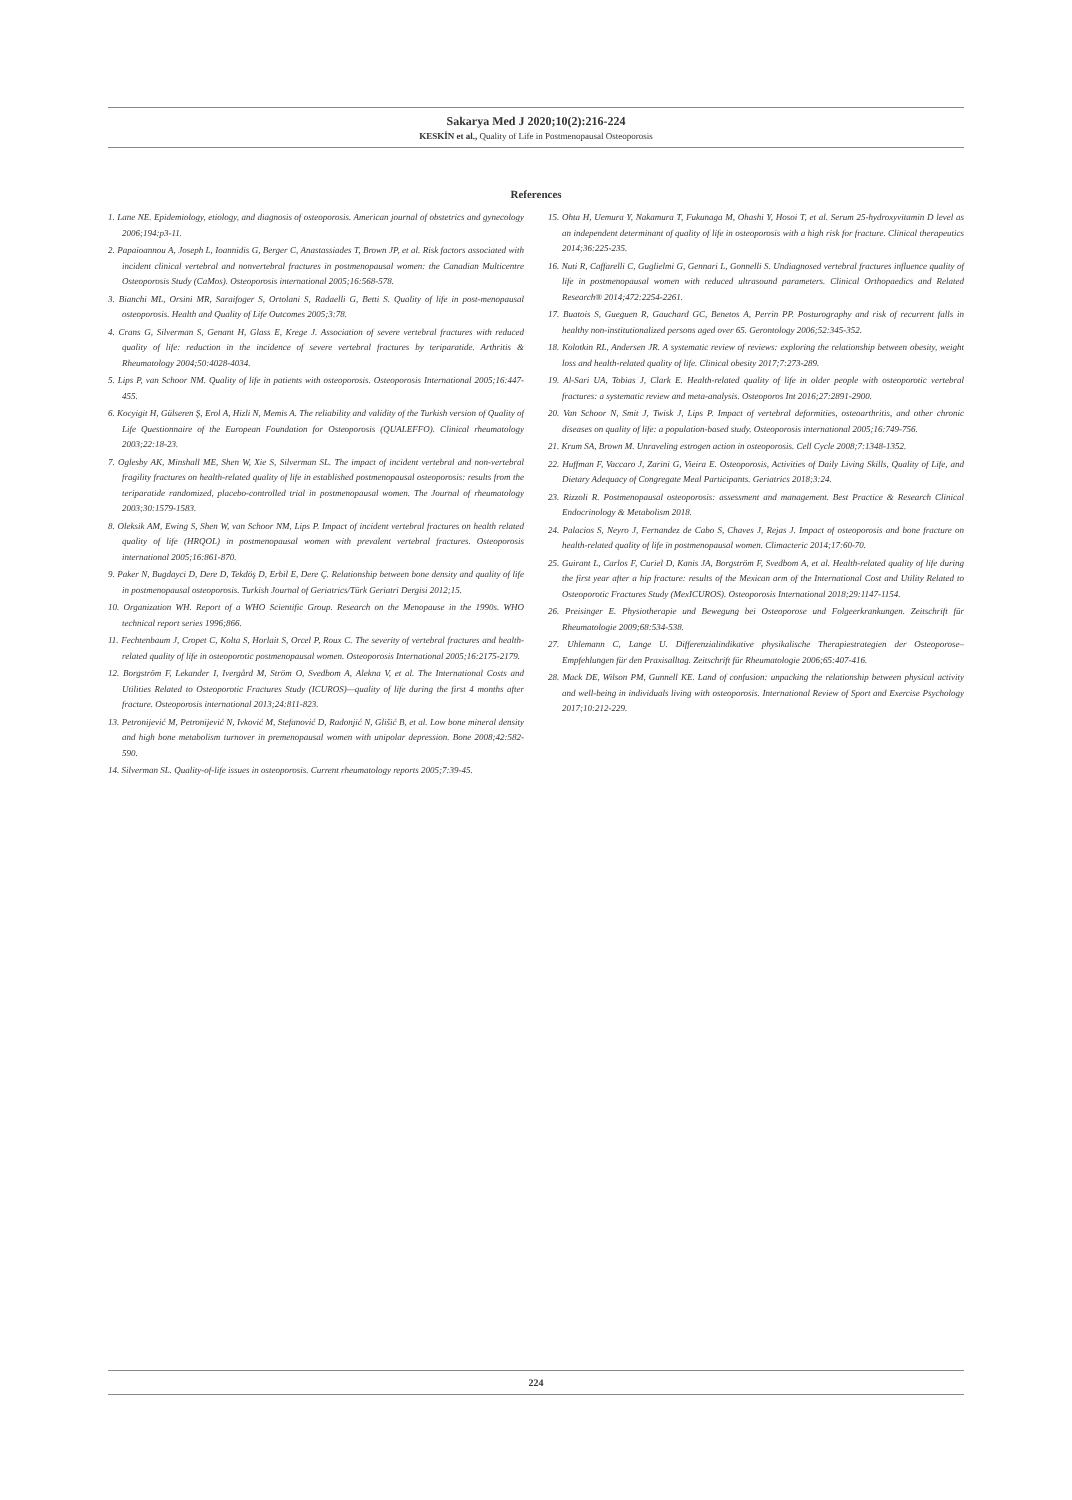Sakarya Med J 2020;10(2):216-224
KESKİN et al., Quality of Life in Postmenopausal Osteoporosis
References
1. Lane NE. Epidemiology, etiology, and diagnosis of osteoporosis. American journal of obstetrics and gynecology 2006;194:p3-11.
2. Papaioannou A, Joseph L, Ioannidis G, Berger C, Anastassiades T, Brown JP, et al. Risk factors associated with incident clinical vertebral and nonvertebral fractures in postmenopausal women: the Canadian Multicentre Osteoporosis Study (CaMos). Osteoporosis international 2005;16:568-578.
3. Bianchi ML, Orsini MR, Saraifoger S, Ortolani S, Radaelli G, Betti S. Quality of life in post-menopausal osteoporosis. Health and Quality of Life Outcomes 2005;3:78.
4. Crans G, Silverman S, Genant H, Glass E, Krege J. Association of severe vertebral fractures with reduced quality of life: reduction in the incidence of severe vertebral fractures by teriparatide. Arthritis & Rheumatology 2004;50:4028-4034.
5. Lips P, van Schoor NM. Quality of life in patients with osteoporosis. Osteoporosis International 2005;16:447-455.
6. Kocyigit H, Gülseren Ş, Erol A, Hizli N, Memis A. The reliability and validity of the Turkish version of Quality of Life Questionnaire of the European Foundation for Osteoporosis (QUALEFFO). Clinical rheumatology 2003;22:18-23.
7. Oglesby AK, Minshall ME, Shen W, Xie S, Silverman SL. The impact of incident vertebral and non-vertebral fragility fractures on health-related quality of life in established postmenopausal osteoporosis: results from the teriparatide randomized, placebo-controlled trial in postmenopausal women. The Journal of rheumatology 2003;30:1579-1583.
8. Oleksik AM, Ewing S, Shen W, van Schoor NM, Lips P. Impact of incident vertebral fractures on health related quality of life (HRQOL) in postmenopausal women with prevalent vertebral fractures. Osteoporosis international 2005;16:861-870.
9. Paker N, Bugdayci D, Dere D, Tekdöş D, Erbil E, Dere Ç. Relationship between bone density and quality of life in postmenopausal osteoporosis. Turkish Journal of Geriatrics/Türk Geriatri Dergisi 2012;15.
10. Organization WH. Report of a WHO Scientific Group. Research on the Menopause in the 1990s. WHO technical report series 1996;866.
11. Fechtenbaum J, Cropet C, Kolta S, Horlait S, Orcel P, Roux C. The severity of vertebral fractures and health-related quality of life in osteoporotic postmenopausal women. Osteoporosis International 2005;16:2175-2179.
12. Borgström F, Lekander I, Ivergård M, Ström O, Svedbom A, Alekna V, et al. The International Costs and Utilities Related to Osteoporotic Fractures Study (ICUROS)—quality of life during the first 4 months after fracture. Osteoporosis international 2013;24:811-823.
13. Petronijević M, Petronijević N, Ivković M, Stefanović D, Radonjić N, Glišić B, et al. Low bone mineral density and high bone metabolism turnover in premenopausal women with unipolar depression. Bone 2008;42:582-590.
14. Silverman SL. Quality-of-life issues in osteoporosis. Current rheumatology reports 2005;7:39-45.
15. Ohta H, Uemura Y, Nakamura T, Fukunaga M, Ohashi Y, Hosoi T, et al. Serum 25-hydroxyvitamin D level as an independent determinant of quality of life in osteoporosis with a high risk for fracture. Clinical therapeutics 2014;36:225-235.
16. Nuti R, Caffarelli C, Guglielmi G, Gennari L, Gonnelli S. Undiagnosed vertebral fractures influence quality of life in postmenopausal women with reduced ultrasound parameters. Clinical Orthopaedics and Related Research® 2014;472:2254-2261.
17. Buatois S, Gueguen R, Gauchard GC, Benetos A, Perrin PP. Posturography and risk of recurrent falls in healthy non-institutionalized persons aged over 65. Gerontology 2006;52:345-352.
18. Kolotkin RL, Andersen JR. A systematic review of reviews: exploring the relationship between obesity, weight loss and health-related quality of life. Clinical obesity 2017;7:273-289.
19. Al-Sari UA, Tobias J, Clark E. Health-related quality of life in older people with osteoporotic vertebral fractures: a systematic review and meta-analysis. Osteoporos Int 2016;27:2891-2900.
20. Van Schoor N, Smit J, Twisk J, Lips P. Impact of vertebral deformities, osteoarthritis, and other chronic diseases on quality of life: a population-based study. Osteoporosis international 2005;16:749-756.
21. Krum SA, Brown M. Unraveling estrogen action in osteoporosis. Cell Cycle 2008;7:1348-1352.
22. Huffman F, Vaccaro J, Zarini G, Vieira E. Osteoporosis, Activities of Daily Living Skills, Quality of Life, and Dietary Adequacy of Congregate Meal Participants. Geriatrics 2018;3:24.
23. Rizzoli R. Postmenopausal osteoporosis: assessment and management. Best Practice & Research Clinical Endocrinology & Metabolism 2018.
24. Palacios S, Neyro J, Fernandez de Cabo S, Chaves J, Rejas J. Impact of osteoporosis and bone fracture on health-related quality of life in postmenopausal women. Climacteric 2014;17:60-70.
25. Guirant L, Carlos F, Curiel D, Kanis JA, Borgström F, Svedbom A, et al. Health-related quality of life during the first year after a hip fracture: results of the Mexican arm of the International Cost and Utility Related to Osteoporotic Fractures Study (MexICUROS). Osteoporosis International 2018;29:1147-1154.
26. Preisinger E. Physiotherapie und Bewegung bei Osteoporose und Folgeerkrankungen. Zeitschrift für Rheumatologie 2009;68:534-538.
27. Uhlemann C, Lange U. Differenzialindikative physikalische Therapiestrategien der Osteoporose–Empfehlungen für den Praxisalltag. Zeitschrift für Rheumatologie 2006;65:407-416.
28. Mack DE, Wilson PM, Gunnell KE. Land of confusion: unpacking the relationship between physical activity and well-being in individuals living with osteoporosis. International Review of Sport and Exercise Psychology 2017;10:212-229.
224